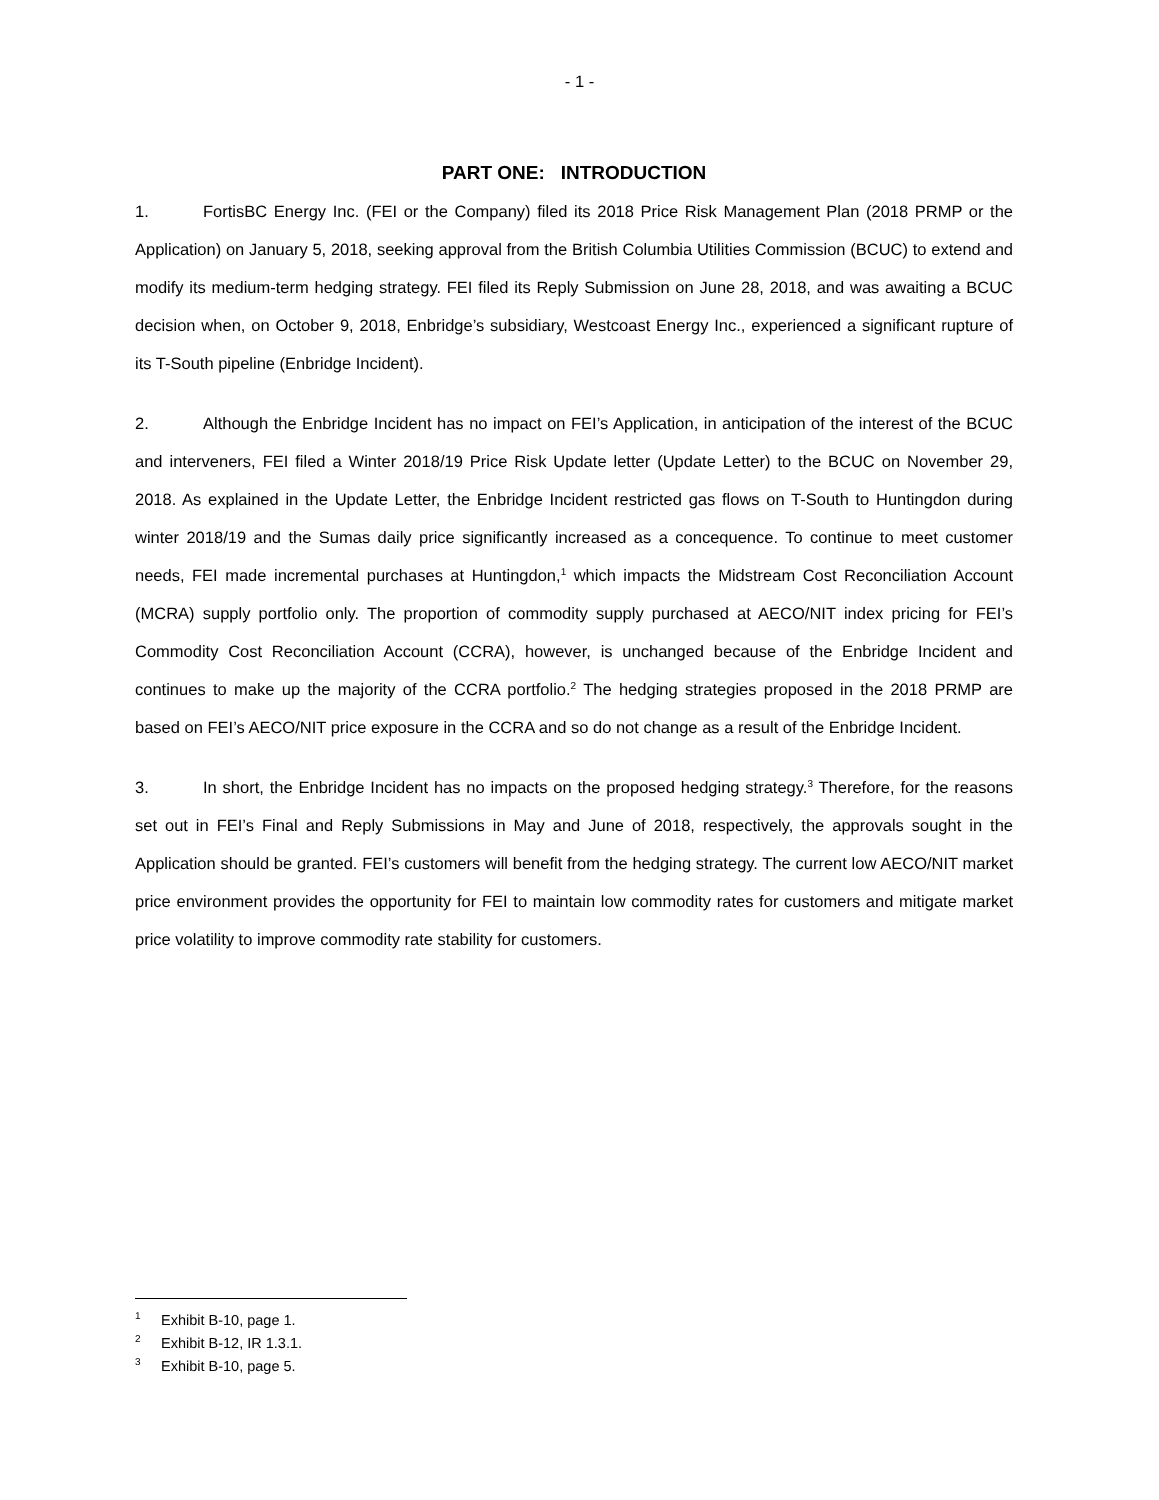- 1 -
PART ONE: INTRODUCTION
1. FortisBC Energy Inc. (FEI or the Company) filed its 2018 Price Risk Management Plan (2018 PRMP or the Application) on January 5, 2018, seeking approval from the British Columbia Utilities Commission (BCUC) to extend and modify its medium-term hedging strategy. FEI filed its Reply Submission on June 28, 2018, and was awaiting a BCUC decision when, on October 9, 2018, Enbridge’s subsidiary, Westcoast Energy Inc., experienced a significant rupture of its T-South pipeline (Enbridge Incident).
2. Although the Enbridge Incident has no impact on FEI’s Application, in anticipation of the interest of the BCUC and interveners, FEI filed a Winter 2018/19 Price Risk Update letter (Update Letter) to the BCUC on November 29, 2018. As explained in the Update Letter, the Enbridge Incident restricted gas flows on T-South to Huntingdon during winter 2018/19 and the Sumas daily price significantly increased as a concequence. To continue to meet customer needs, FEI made incremental purchases at Huntingdon,<sup>1</sup> which impacts the Midstream Cost Reconciliation Account (MCRA) supply portfolio only. The proportion of commodity supply purchased at AECO/NIT index pricing for FEI’s Commodity Cost Reconciliation Account (CCRA), however, is unchanged because of the Enbridge Incident and continues to make up the majority of the CCRA portfolio.<sup>2</sup> The hedging strategies proposed in the 2018 PRMP are based on FEI’s AECO/NIT price exposure in the CCRA and so do not change as a result of the Enbridge Incident.
3. In short, the Enbridge Incident has no impacts on the proposed hedging strategy.<sup>3</sup> Therefore, for the reasons set out in FEI’s Final and Reply Submissions in May and June of 2018, respectively, the approvals sought in the Application should be granted. FEI’s customers will benefit from the hedging strategy. The current low AECO/NIT market price environment provides the opportunity for FEI to maintain low commodity rates for customers and mitigate market price volatility to improve commodity rate stability for customers.
<sup>1</sup> Exhibit B-10, page 1.
<sup>2</sup> Exhibit B-12, IR 1.3.1.
<sup>3</sup> Exhibit B-10, page 5.